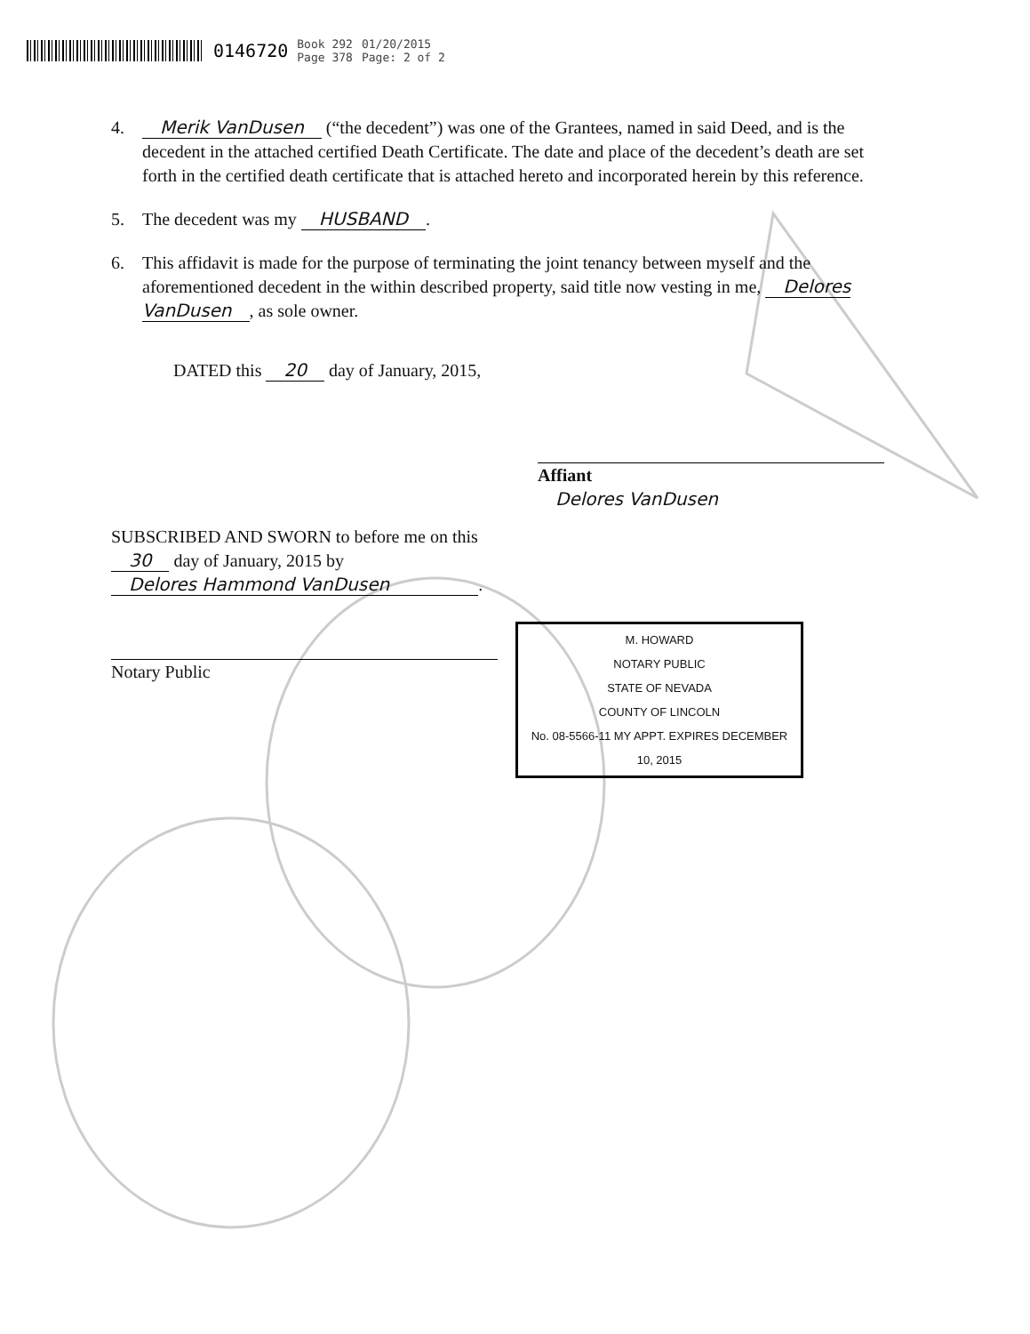0146720 Book 292
Page 378 01/20/2015
Page: 2 of 2
4. Merik VanDusen (“the decedent”) was one of the Grantees, named in said Deed, and is the decedent in the attached certified Death Certificate. The date and place of the decedent’s death are set forth in the certified death certificate that is attached hereto and incorporated herein by this reference.
5. The decedent was my HUSBAND.
6. This affidavit is made for the purpose of terminating the joint tenancy between myself and the aforementioned decedent in the within described property, said title now vesting in me, Delores VanDusen, as sole owner.
DATED this 20 day of January, 2015,
Affiant
Delores VanDusen
SUBSCRIBED AND SWORN to before me on this 30 day of January, 2015 by
Delores Hammond VanDusen.
Notary Public
M. HOWARD
NOTARY PUBLIC
STATE OF NEVADA
COUNTY OF LINCOLN
No. 08-5566-11 MY APPT. EXPIRES DECEMBER 10, 2015